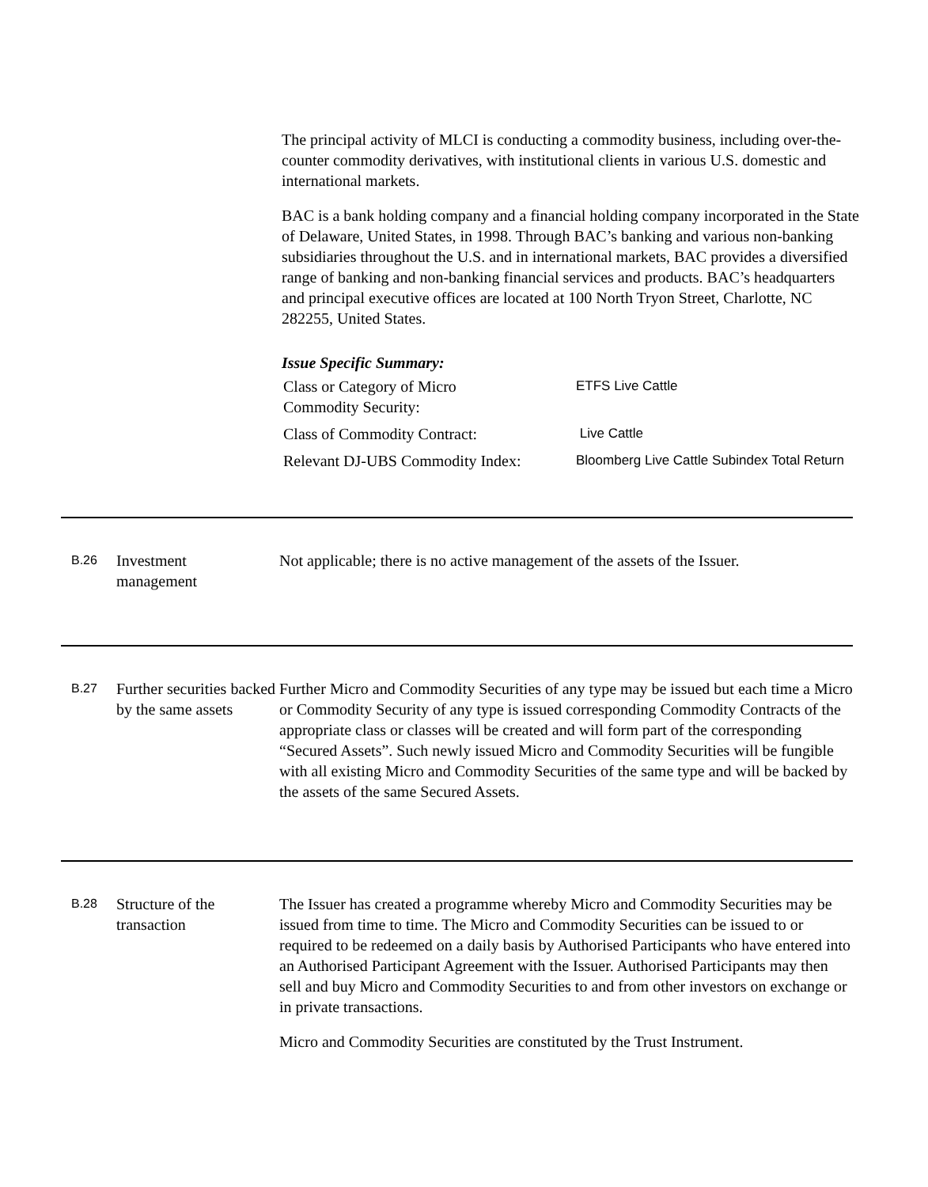The principal activity of MLCI is conducting a commodity business, including over-the-counter commodity derivatives, with institutional clients in various U.S. domestic and international markets.
BAC is a bank holding company and a financial holding company incorporated in the State of Delaware, United States, in 1998. Through BAC’s banking and various non-banking subsidiaries throughout the U.S. and in international markets, BAC provides a diversified range of banking and non-banking financial services and products. BAC’s headquarters and principal executive offices are located at 100 North Tryon Street, Charlotte, NC 282255, United States.
Issue Specific Summary:
| Class or Category of Micro Commodity Security: | ETFS Live Cattle |
| Class of Commodity Contract: | Live Cattle |
| Relevant DJ-UBS Commodity Index: | Bloomberg Live Cattle Subindex Total Return |
B.26
Investment
management
Not applicable; there is no active management of the assets of the Issuer.
B.27
Further securities backed by the same assets
Further Micro and Commodity Securities of any type may be issued but each time a Micro or Commodity Security of any type is issued corresponding Commodity Contracts of the appropriate class or classes will be created and will form part of the corresponding “Secured Assets”. Such newly issued Micro and Commodity Securities will be fungible with all existing Micro and Commodity Securities of the same type and will be backed by the assets of the same Secured Assets.
B.28
Structure of the transaction
The Issuer has created a programme whereby Micro and Commodity Securities may be issued from time to time. The Micro and Commodity Securities can be issued to or required to be redeemed on a daily basis by Authorised Participants who have entered into an Authorised Participant Agreement with the Issuer. Authorised Participants may then sell and buy Micro and Commodity Securities to and from other investors on exchange or in private transactions.
Micro and Commodity Securities are constituted by the Trust Instrument.